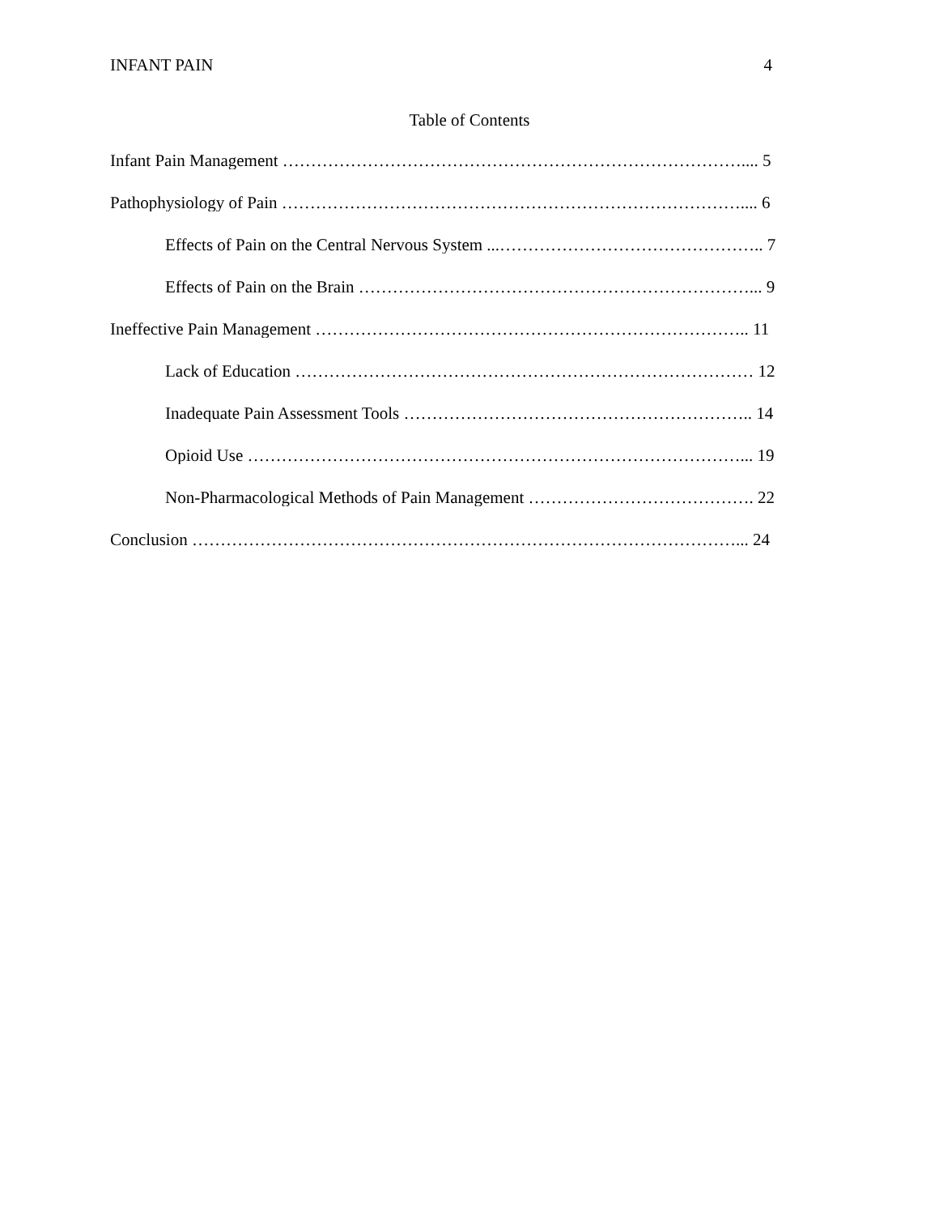INFANT PAIN 4
Table of Contents
Infant Pain Management ……………………………………………………………………….... 5
Pathophysiology of Pain ……………………………………………………………………….... 6
Effects of Pain on the Central Nervous System ...……………………………………….. 7
Effects of Pain on the Brain ……………………………………………………………... 9
Ineffective Pain Management ………………………………………………………………….. 11
Lack of Education ……………………………………………………………………… 12
Inadequate Pain Assessment Tools …………………………………………………….. 14
Opioid Use ……………………………………………………………………………... 19
Non-Pharmacological Methods of Pain Management …………………………………. 22
Conclusion ……………………………………………………………………………………... 24